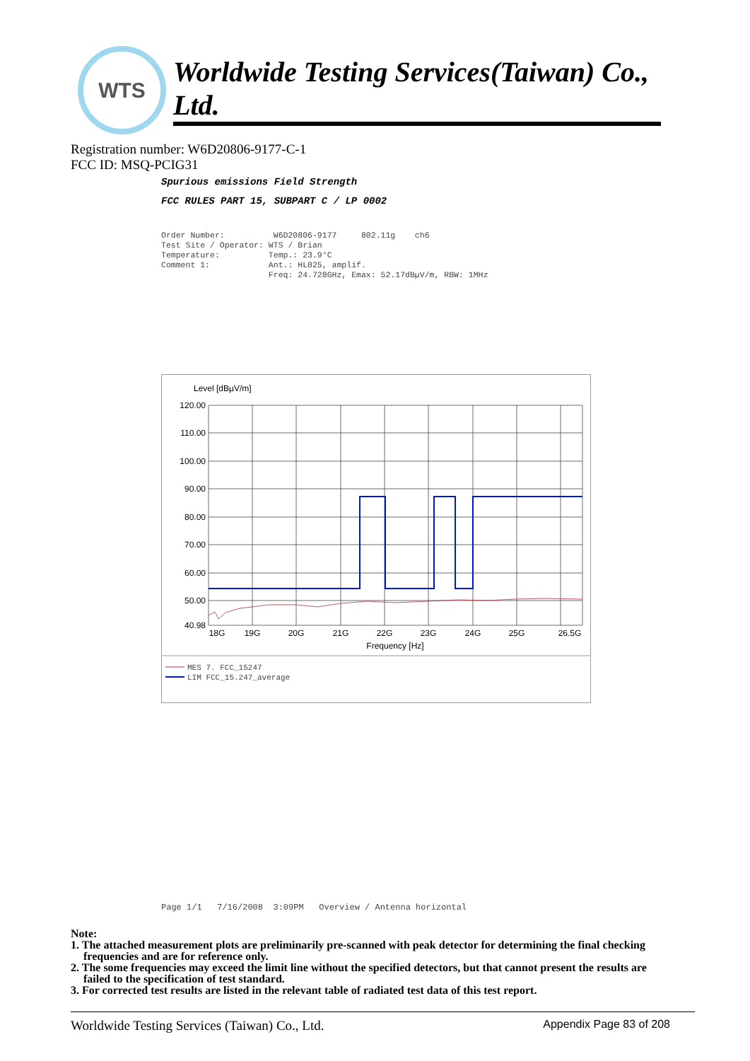WTS
Worldwide Testing Services(Taiwan) Co., Ltd.
Registration number: W6D20806-9177-C-1
FCC ID: MSQ-PCIG31
Spurious emissions Field Strength
FCC RULES PART 15, SUBPART C / LP 0002
Order Number: W6D20806-9177 802.11g ch6 Test Site / Operator: WTS / Brian Temperature: Temp.: 23.9°C Comment 1: Ant.: HL025, amplif. Freq: 24.728GHz, Emax: 52.17dBµV/m, RBW: 1MHz
Level [dBµV/m]
120.00
110.00
100.00
90.00
80.00
70.00
60.00
50.00
40.98
18G
19G
20G
21G
22G
23G
24G
25G
26.5G
Frequency [Hz]
MES 7. FCC_15247
LIM FCC_15.247_average
Page 1/1 7/16/2008 3:09PM Overview / Antenna horizontal
Note:
1. The attached measurement plots are preliminarily pre-scanned with peak detector for determining the final checking frequencies and are for reference only.
2. The some frequencies may exceed the limit line without the specified detectors, but that cannot present the results are failed to the specification of test standard.
3. For corrected test results are listed in the relevant table of radiated test data of this test report.
Worldwide Testing Services (Taiwan) Co., Ltd. Appendix Page 83 of 208